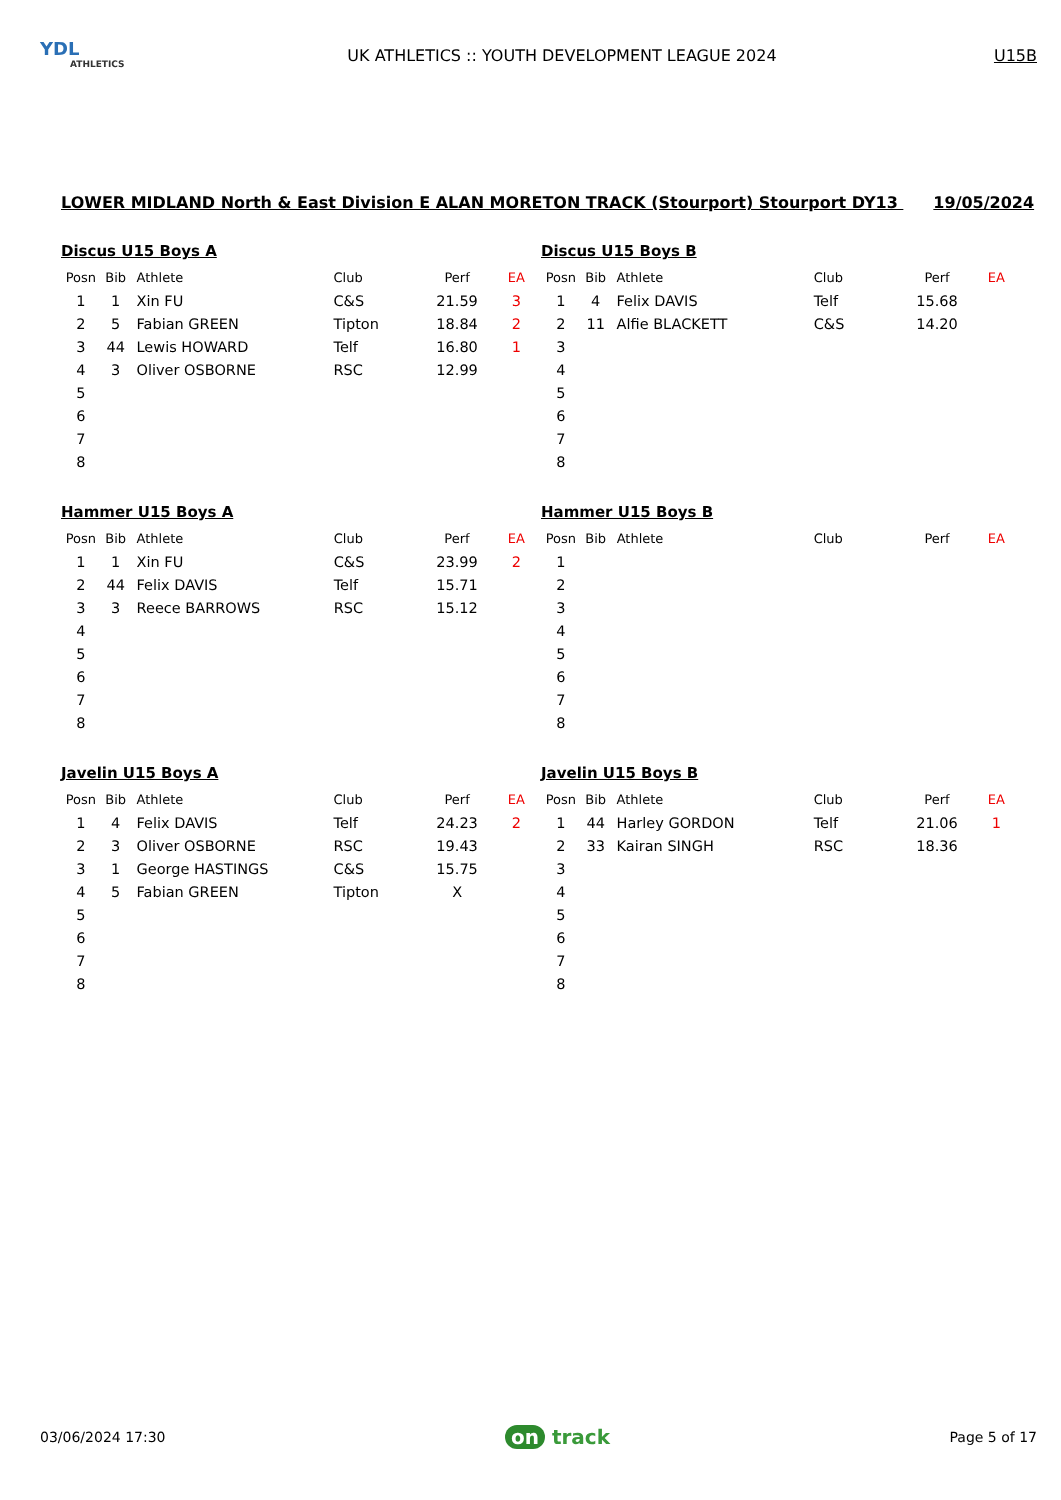YDL
ATHLETICS
UK ATHLETICS :: YOUTH DEVELOPMENT LEAGUE 2024
U15B
LOWER MIDLAND North & East Division E ALAN MORETON TRACK (Stourport) Stourport DY13 19/05/2024
Discus U15 Boys A
| Posn | Bib | Athlete | Club | Perf | EA |
| --- | --- | --- | --- | --- | --- |
| 1 | 1 | Xin FU | C&S | 21.59 | 3 |
| 2 | 5 | Fabian GREEN | Tipton | 18.84 | 2 |
| 3 | 44 | Lewis HOWARD | Telf | 16.80 | 1 |
| 4 | 3 | Oliver OSBORNE | RSC | 12.99 | |
| 5 | | | | | |
| 6 | | | | | |
| 7 | | | | | |
| 8 | | | | | |
Discus U15 Boys B
| Posn | Bib | Athlete | Club | Perf | EA |
| --- | --- | --- | --- | --- | --- |
| 1 | 4 | Felix DAVIS | Telf | 15.68 | |
| 2 | 11 | Alfie BLACKETT | C&S | 14.20 | |
| 3 | | | | | |
| 4 | | | | | |
| 5 | | | | | |
| 6 | | | | | |
| 7 | | | | | |
| 8 | | | | | |
Hammer U15 Boys A
| Posn | Bib | Athlete | Club | Perf | EA |
| --- | --- | --- | --- | --- | --- |
| 1 | 1 | Xin FU | C&S | 23.99 | 2 |
| 2 | 44 | Felix DAVIS | Telf | 15.71 | |
| 3 | 3 | Reece BARROWS | RSC | 15.12 | |
| 4 | | | | | |
| 5 | | | | | |
| 6 | | | | | |
| 7 | | | | | |
| 8 | | | | | |
Hammer U15 Boys B
| Posn | Bib | Athlete | Club | Perf | EA |
| --- | --- | --- | --- | --- | --- |
| 1 | | | | | |
| 2 | | | | | |
| 3 | | | | | |
| 4 | | | | | |
| 5 | | | | | |
| 6 | | | | | |
| 7 | | | | | |
| 8 | | | | | |
Javelin U15 Boys A
| Posn | Bib | Athlete | Club | Perf | EA |
| --- | --- | --- | --- | --- | --- |
| 1 | 4 | Felix DAVIS | Telf | 24.23 | 2 |
| 2 | 3 | Oliver OSBORNE | RSC | 19.43 | |
| 3 | 1 | George HASTINGS | C&S | 15.75 | |
| 4 | 5 | Fabian GREEN | Tipton | X | |
| 5 | | | | | |
| 6 | | | | | |
| 7 | | | | | |
| 8 | | | | | |
Javelin U15 Boys B
| Posn | Bib | Athlete | Club | Perf | EA |
| --- | --- | --- | --- | --- | --- |
| 1 | 44 | Harley GORDON | Telf | 21.06 | 1 |
| 2 | 33 | Kairan SINGH | RSC | 18.36 | |
| 3 | | | | | |
| 4 | | | | | |
| 5 | | | | | |
| 6 | | | | | |
| 7 | | | | | |
| 8 | | | | | |
03/06/2024 17:30
on track
Page 5 of 17